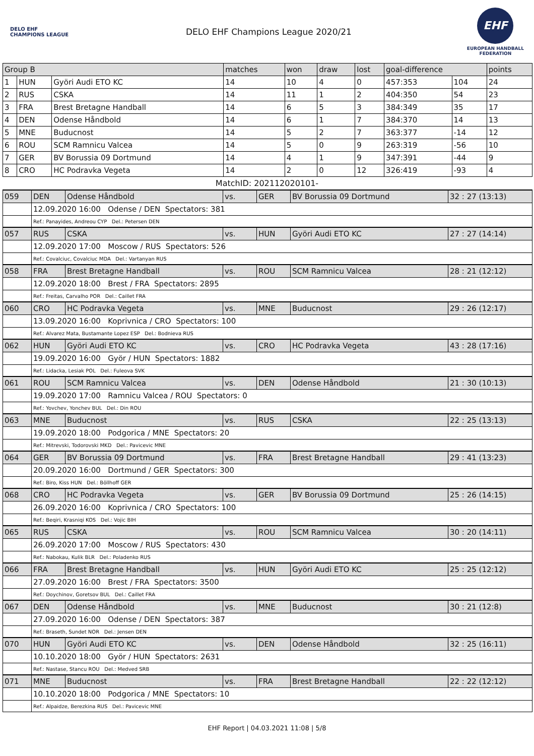DELO EHF CHAMPIONS LEAGUE
DELO EHF Champions League 2020/21
EHF
EUROPEAN HANDBALL
FEDERATION
| Group B | | | matches | won | draw | lost | goal-difference | | points |
| --- | --- | --- | --- | --- | --- | --- | --- | --- | --- |
| 1 | HUN | Györi Audi ETO KC | 14 | 10 | 4 | 0 | 457:353 | 104 | 24 |
| 2 | RUS | CSKA | 14 | 11 | 1 | 2 | 404:350 | 54 | 23 |
| 3 | FRA | Brest Bretagne Handball | 14 | 6 | 5 | 3 | 384:349 | 35 | 17 |
| 4 | DEN | Odense Håndbold | 14 | 6 | 1 | 7 | 384:370 | 14 | 13 |
| 5 | MNE | Buducnost | 14 | 5 | 2 | 7 | 363:377 | -14 | 12 |
| 6 | ROU | SCM Ramnicu Valcea | 14 | 5 | 0 | 9 | 263:319 | -56 | 10 |
| 7 | GER | BV Borussia 09 Dortmund | 14 | 4 | 1 | 9 | 347:391 | -44 | 9 |
| 8 | CRO | HC Podravka Vegeta | 14 | 2 | 0 | 12 | 326:419 | -93 | 4 |
MatchID: 202112020101-
| 059 | DEN | Odense Håndbold | vs. | GER | BV Borussia 09 Dortmund | 32 : 27 (13:13) |
| | 12.09.2020 16:00 Odense / DEN Spectators: 381 | | | | | |
| | Ref.: Panayides, Andreou CYP Del.: Petersen DEN | | | | | |
| 057 | RUS | CSKA | vs. | HUN | Györi Audi ETO KC | 27 : 27 (14:14) |
| | 12.09.2020 17:00 Moscow / RUS Spectators: 526 | | | | | |
| | Ref.: Covalciuc, Covalciuc MDA Del.: Vartanyan RUS | | | | | |
| 058 | FRA | Brest Bretagne Handball | vs. | ROU | SCM Ramnicu Valcea | 28 : 21 (12:12) |
| | 12.09.2020 18:00 Brest / FRA Spectators: 2895 | | | | | |
| | Ref.: Freitas, Carvalho POR Del.: Caillet FRA | | | | | |
| 060 | CRO | HC Podravka Vegeta | vs. | MNE | Buducnost | 29 : 26 (12:17) |
| | 13.09.2020 16:00 Koprivnica / CRO Spectators: 100 | | | | | |
| | Ref.: Alvarez Mata, Bustamante Lopez ESP Del.: Bodnieva RUS | | | | | |
| 062 | HUN | Györi Audi ETO KC | vs. | CRO | HC Podravka Vegeta | 43 : 28 (17:16) |
| | 19.09.2020 16:00 Györ / HUN Spectators: 1882 | | | | | |
| | Ref.: Lidacka, Lesiak POL Del.: Fuleova SVK | | | | | |
| 061 | ROU | SCM Ramnicu Valcea | vs. | DEN | Odense Håndbold | 21 : 30 (10:13) |
| | 19.09.2020 17:00 Ramnicu Valcea / ROU Spectators: 0 | | | | | |
| | Ref.: Yovchev, Yonchev BUL Del.: Din ROU | | | | | |
| 063 | MNE | Buducnost | vs. | RUS | CSKA | 22 : 25 (13:13) |
| | 19.09.2020 18:00 Podgorica / MNE Spectators: 20 | | | | | |
| | Ref.: Mitrevski, Todorovski MKD Del.: Pavicevic MNE | | | | | |
| 064 | GER | BV Borussia 09 Dortmund | vs. | FRA | Brest Bretagne Handball | 29 : 41 (13:23) |
| | 20.09.2020 16:00 Dortmund / GER Spectators: 300 | | | | | |
| | Ref.: Biro, Kiss HUN Del.: Böllhoff GER | | | | | |
| 068 | CRO | HC Podravka Vegeta | vs. | GER | BV Borussia 09 Dortmund | 25 : 26 (14:15) |
| | 26.09.2020 16:00 Koprivnica / CRO Spectators: 100 | | | | | |
| | Ref.: Beqiri, Krasniqi KOS Del.: Vojic BIH | | | | | |
| 065 | RUS | CSKA | vs. | ROU | SCM Ramnicu Valcea | 30 : 20 (14:11) |
| | 26.09.2020 17:00 Moscow / RUS Spectators: 430 | | | | | |
| | Ref.: Nabokau, Kulik BLR Del.: Poladenko RUS | | | | | |
| 066 | FRA | Brest Bretagne Handball | vs. | HUN | Györi Audi ETO KC | 25 : 25 (12:12) |
| | 27.09.2020 16:00 Brest / FRA Spectators: 3500 | | | | | |
| | Ref.: Doychinov, Goretsov BUL Del.: Caillet FRA | | | | | |
| 067 | DEN | Odense Håndbold | vs. | MNE | Buducnost | 30 : 21 (12:8) |
| | 27.09.2020 16:00 Odense / DEN Spectators: 387 | | | | | |
| | Ref.: Braseth, Sundet NOR Del.: Jensen DEN | | | | | |
| 070 | HUN | Györi Audi ETO KC | vs. | DEN | Odense Håndbold | 32 : 25 (16:11) |
| | 10.10.2020 18:00 Györ / HUN Spectators: 2631 | | | | | |
| | Ref.: Nastase, Stancu ROU Del.: Medved SRB | | | | | |
| 071 | MNE | Buducnost | vs. | FRA | Brest Bretagne Handball | 22 : 22 (12:12) |
| | 10.10.2020 18:00 Podgorica / MNE Spectators: 10 | | | | | |
| | Ref.: Alpaidze, Berezkina RUS Del.: Pavicevic MNE | | | | | |
EHF Report | 04.03.2021 11:08 | 5/8